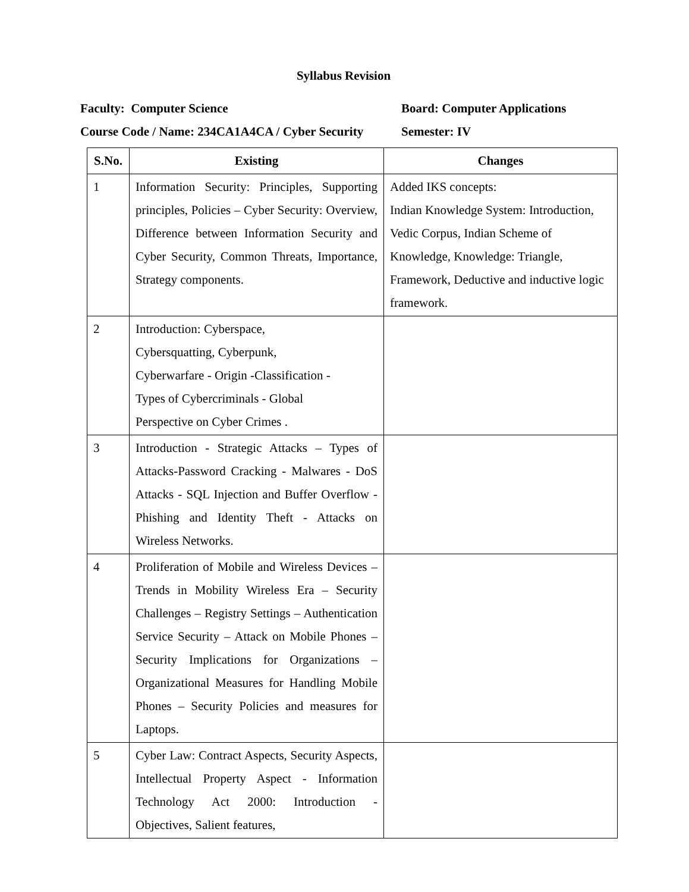Syllabus Revision
Faculty: Computer Science Board: Computer Applications
Course Code / Name: 234CA1A4CA / Cyber Security
Semester: IV
| S.No. | Existing | Changes |
| --- | --- | --- |
| 1 | Information Security: Principles, Supporting principles, Policies – Cyber Security: Overview, Difference between Information Security and Cyber Security, Common Threats, Importance, Strategy components. | Added IKS concepts: Indian Knowledge System: Introduction, Vedic Corpus, Indian Scheme of Knowledge, Knowledge: Triangle, Framework, Deductive and inductive logic framework. |
| 2 | Introduction: Cyberspace, Cybersquatting, Cyberpunk, Cyberwarfare - Origin -Classification - Types of Cybercriminals - Global Perspective on Cyber Crimes . | |
| 3 | Introduction - Strategic Attacks – Types of Attacks-Password Cracking - Malwares - DoS Attacks - SQL Injection and Buffer Overflow - Phishing and Identity Theft - Attacks on Wireless Networks. | |
| 4 | Proliferation of Mobile and Wireless Devices – Trends in Mobility Wireless Era – Security Challenges – Registry Settings – Authentication Service Security – Attack on Mobile Phones – Security Implications for Organizations – Organizational Measures for Handling Mobile Phones – Security Policies and measures for Laptops. | |
| 5 | Cyber Law: Contract Aspects, Security Aspects, Intellectual Property Aspect - Information Technology Act 2000: Introduction - Objectives, Salient features, | |